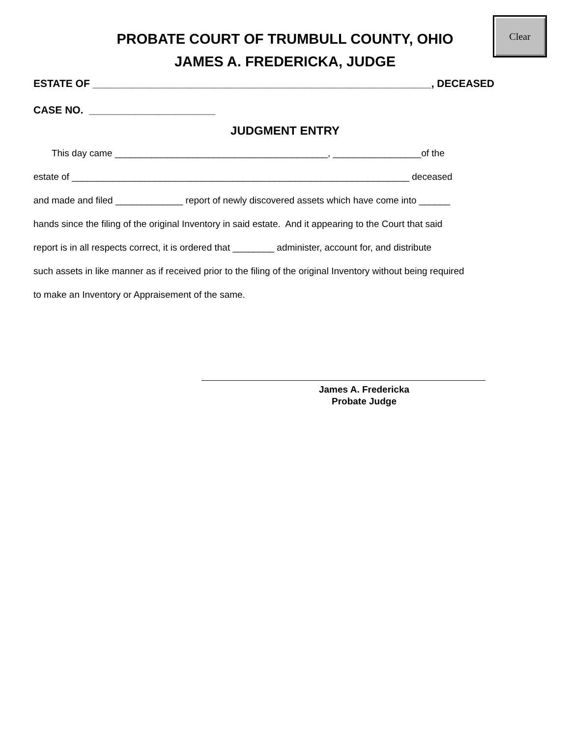Clear
PROBATE COURT OF TRUMBULL COUNTY, OHIO
JAMES A. FREDERICKA, JUDGE
ESTATE OF ___________________________________________________________, DECEASED
CASE NO. ______________________
JUDGMENT ENTRY
This day came _________________________________________, _________________of the
estate of _________________________________________________________________ deceased
and made and filed _____________ report of newly discovered assets which have come into ______
hands since the filing of the original Inventory in said estate. And it appearing to the Court that said
report is in all respects correct, it is ordered that ________ administer, account for, and distribute
such assets in like manner as if received prior to the filing of the original Inventory without being required
to make an Inventory or Appraisement of the same.
James A. Fredericka
Probate Judge